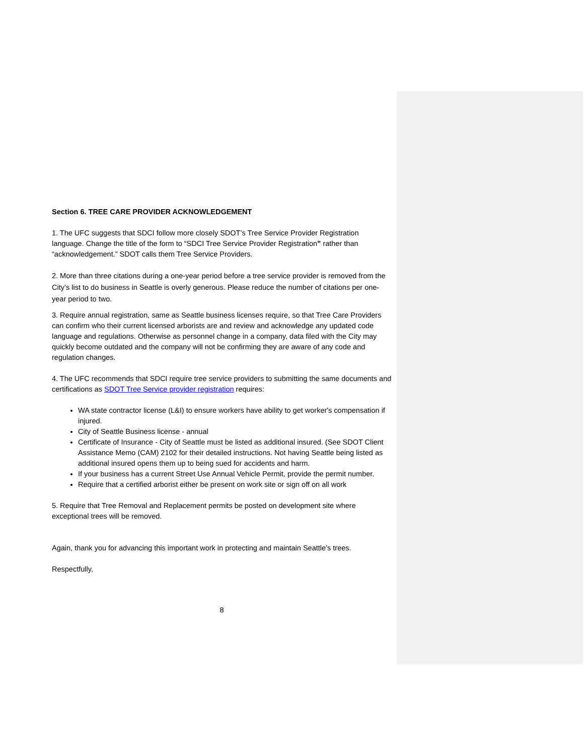Section 6. TREE CARE PROVIDER ACKNOWLEDGEMENT
1. The UFC suggests that SDCI follow more closely SDOT’s Tree Service Provider Registration language. Change the title of the form to “SDCI Tree Service Provider Registration” rather than “acknowledgement.” SDOT calls them Tree Service Providers.
2. More than three citations during a one-year period before a tree service provider is removed from the City’s list to do business in Seattle is overly generous. Please reduce the number of citations per one-year period to two.
3. Require annual registration, same as Seattle business licenses require, so that Tree Care Providers can confirm who their current licensed arborists are and review and acknowledge any updated code language and regulations. Otherwise as personnel change in a company, data filed with the City may quickly become outdated and the company will not be confirming they are aware of any code and regulation changes.
4. The UFC recommends that SDCI require tree service providers to submitting the same documents and certifications as SDOT Tree Service provider registration requires:
WA state contractor license (L&I) to ensure workers have ability to get worker's compensation if injured.
City of Seattle Business license - annual
Certificate of Insurance - City of Seattle must be listed as additional insured. (See SDOT Client Assistance Memo (CAM) 2102 for their detailed instructions. Not having Seattle being listed as additional insured opens them up to being sued for accidents and harm.
If your business has a current Street Use Annual Vehicle Permit, provide the permit number.
Require that a certified arborist either be present on work site or sign off on all work
5. Require that Tree Removal and Replacement permits be posted on development site where exceptional trees will be removed.
Again, thank you for advancing this important work in protecting and maintain Seattle’s trees.
Respectfully,
8